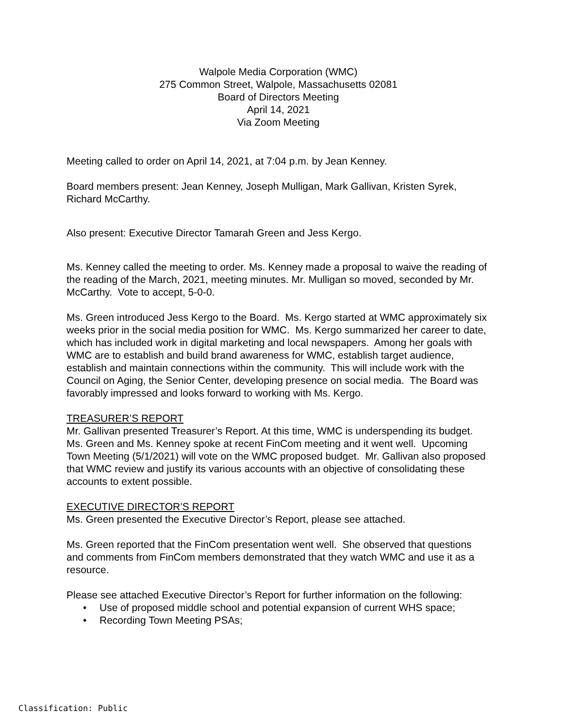Walpole Media Corporation (WMC)
275 Common Street, Walpole, Massachusetts 02081
Board of Directors Meeting
April 14, 2021
Via Zoom Meeting
Meeting called to order on April 14, 2021, at 7:04 p.m. by Jean Kenney.
Board members present: Jean Kenney, Joseph Mulligan, Mark Gallivan, Kristen Syrek, Richard McCarthy.
Also present: Executive Director Tamarah Green and Jess Kergo.
Ms. Kenney called the meeting to order. Ms. Kenney made a proposal to waive the reading of the reading of the March, 2021, meeting minutes. Mr. Mulligan so moved, seconded by Mr. McCarthy. Vote to accept, 5-0-0.
Ms. Green introduced Jess Kergo to the Board. Ms. Kergo started at WMC approximately six weeks prior in the social media position for WMC. Ms. Kergo summarized her career to date, which has included work in digital marketing and local newspapers. Among her goals with WMC are to establish and build brand awareness for WMC, establish target audience, establish and maintain connections within the community. This will include work with the Council on Aging, the Senior Center, developing presence on social media. The Board was favorably impressed and looks forward to working with Ms. Kergo.
TREASURER’S REPORT
Mr. Gallivan presented Treasurer’s Report. At this time, WMC is underspending its budget. Ms. Green and Ms. Kenney spoke at recent FinCom meeting and it went well. Upcoming Town Meeting (5/1/2021) will vote on the WMC proposed budget. Mr. Gallivan also proposed that WMC review and justify its various accounts with an objective of consolidating these accounts to extent possible.
EXECUTIVE DIRECTOR’S REPORT
Ms. Green presented the Executive Director’s Report, please see attached.
Ms. Green reported that the FinCom presentation went well. She observed that questions and comments from FinCom members demonstrated that they watch WMC and use it as a resource.
Please see attached Executive Director’s Report for further information on the following:
• Use of proposed middle school and potential expansion of current WHS space;
• Recording Town Meeting PSAs;
Classification: Public